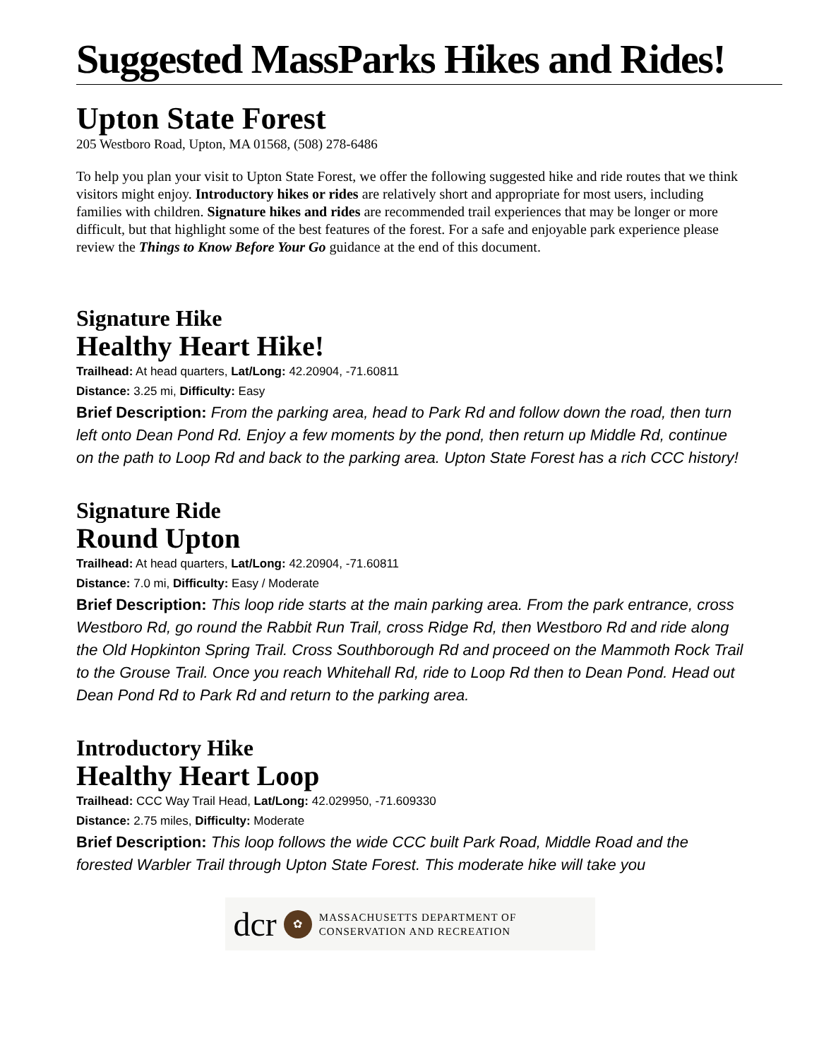Suggested MassParks Hikes and Rides!
Upton State Forest
205 Westboro Road, Upton, MA 01568, (508) 278-6486
To help you plan your visit to Upton State Forest, we offer the following suggested hike and ride routes that we think visitors might enjoy. Introductory hikes or rides are relatively short and appropriate for most users, including families with children. Signature hikes and rides are recommended trail experiences that may be longer or more difficult, but that highlight some of the best features of the forest. For a safe and enjoyable park experience please review the Things to Know Before Your Go guidance at the end of this document.
Signature Hike
Healthy Heart Hike!
Trailhead: At head quarters, Lat/Long: 42.20904, -71.60811
Distance: 3.25 mi, Difficulty: Easy
Brief Description: From the parking area, head to Park Rd and follow down the road, then turn left onto Dean Pond Rd. Enjoy a few moments by the pond, then return up Middle Rd, continue on the path to Loop Rd and back to the parking area. Upton State Forest has a rich CCC history!
Signature Ride
Round Upton
Trailhead: At head quarters, Lat/Long: 42.20904, -71.60811
Distance: 7.0 mi, Difficulty: Easy / Moderate
Brief Description: This loop ride starts at the main parking area. From the park entrance, cross Westboro Rd, go round the Rabbit Run Trail, cross Ridge Rd, then Westboro Rd and ride along the Old Hopkinton Spring Trail. Cross Southborough Rd and proceed on the Mammoth Rock Trail to the Grouse Trail. Once you reach Whitehall Rd, ride to Loop Rd then to Dean Pond. Head out Dean Pond Rd to Park Rd and return to the parking area.
Introductory Hike
Healthy Heart Loop
Trailhead: CCC Way Trail Head, Lat/Long: 42.029950, -71.609330
Distance: 2.75 miles, Difficulty: Moderate
Brief Description: This loop follows the wide CCC built Park Road, Middle Road and the forested Warbler Trail through Upton State Forest. This moderate hike will take you
dcr ✿ MASSACHUSETTS DEPARTMENT OF
CONSERVATION AND RECREATION